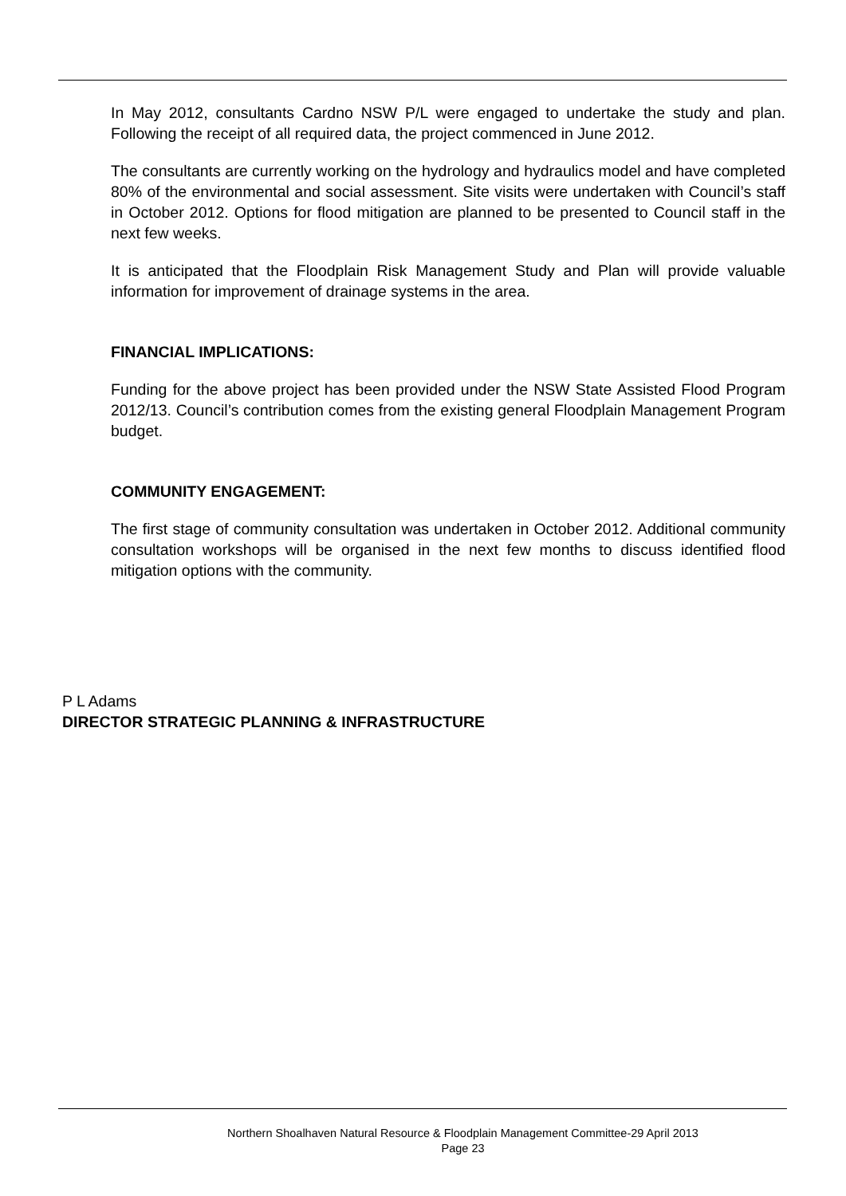In May 2012, consultants Cardno NSW P/L were engaged to undertake the study and plan. Following the receipt of all required data, the project commenced in June 2012.
The consultants are currently working on the hydrology and hydraulics model and have completed 80% of the environmental and social assessment. Site visits were undertaken with Council’s staff in October 2012. Options for flood mitigation are planned to be presented to Council staff in the next few weeks.
It is anticipated that the Floodplain Risk Management Study and Plan will provide valuable information for improvement of drainage systems in the area.
FINANCIAL IMPLICATIONS:
Funding for the above project has been provided under the NSW State Assisted Flood Program 2012/13. Council’s contribution comes from the existing general Floodplain Management Program budget.
COMMUNITY ENGAGEMENT:
The first stage of community consultation was undertaken in October 2012. Additional community consultation workshops will be organised in the next few months to discuss identified flood mitigation options with the community.
P L Adams
DIRECTOR STRATEGIC PLANNING & INFRASTRUCTURE
Northern Shoalhaven Natural Resource & Floodplain Management Committee-29 April 2013
Page 23